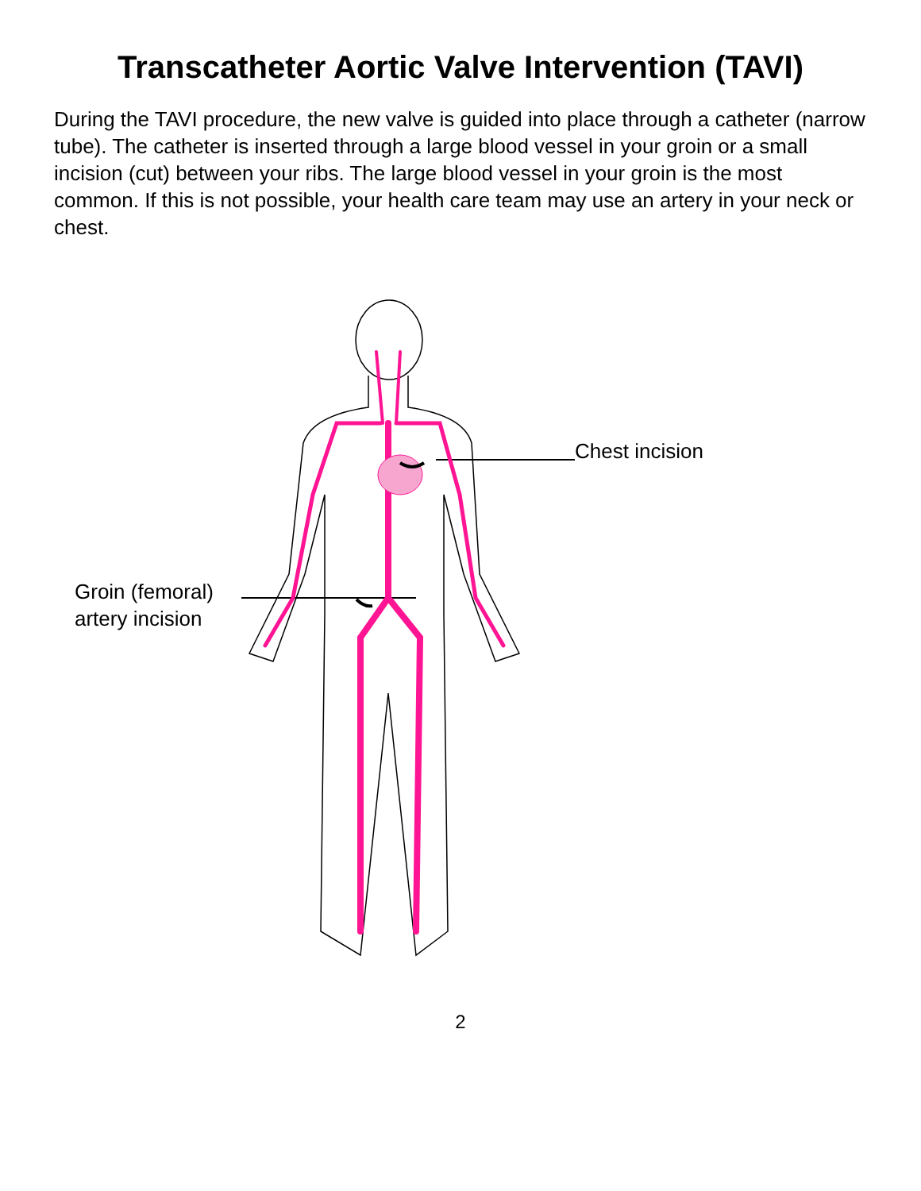Transcatheter Aortic Valve Intervention (TAVI)
During the TAVI procedure, the new valve is guided into place through a catheter (narrow tube). The catheter is inserted through a large blood vessel in your groin or a small incision (cut) between your ribs. The large blood vessel in your groin is the most common. If this is not possible, your health care team may use an artery in your neck or chest.
Groin (femoral)
artery incision
Chest incision
2